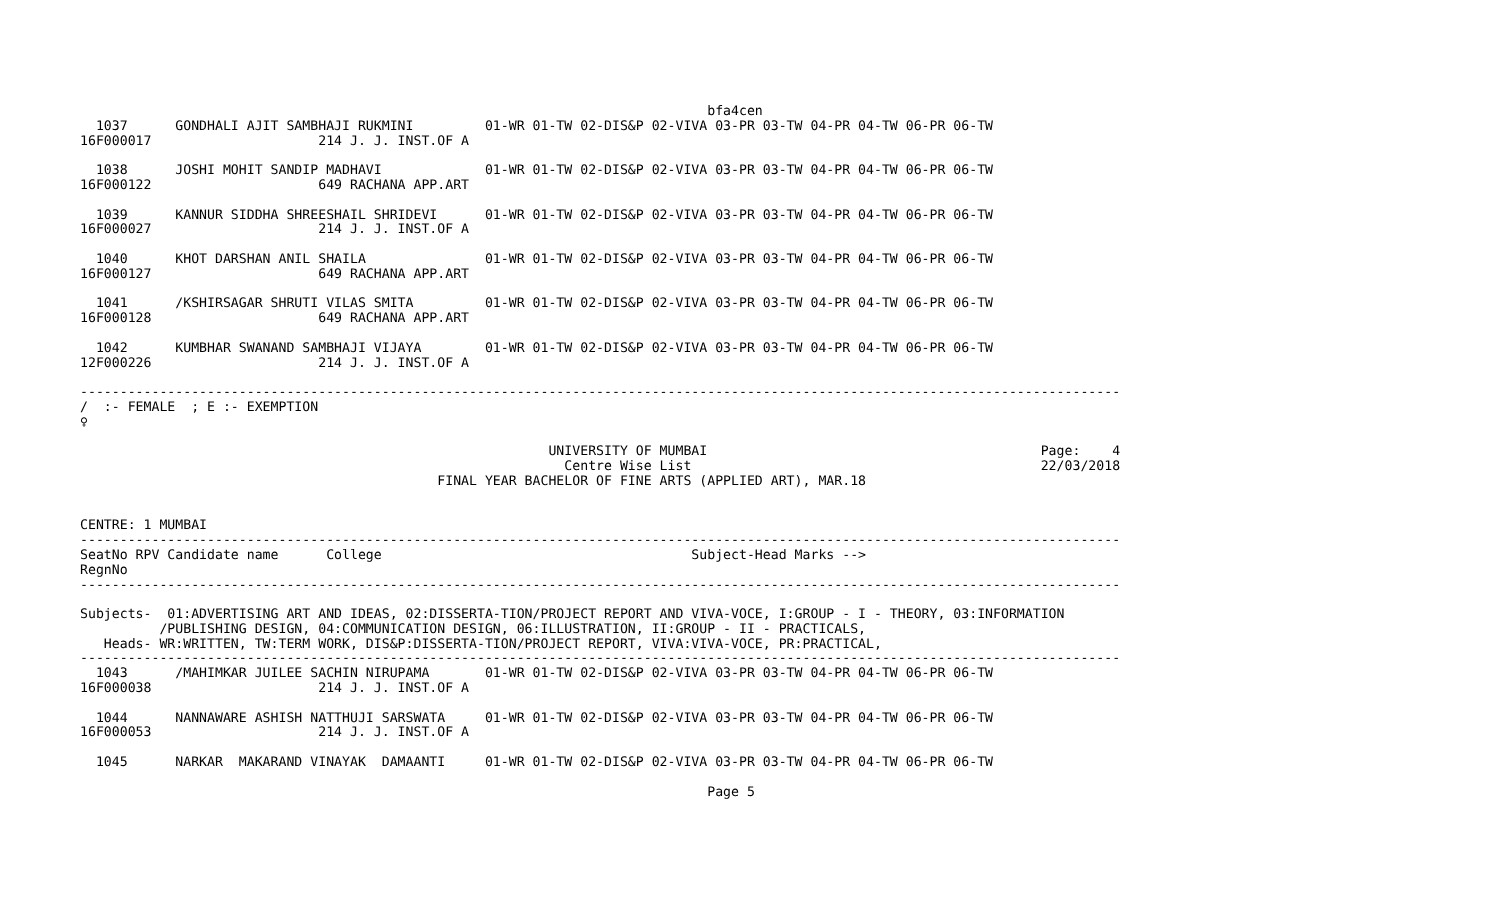bfa4cen
  1037      GONDHALI AJIT SAMBHAJI RUKMINI         01-WR 01-TW 02-DIS&P 02-VIVA 03-PR 03-TW 04-PR 04-TW 06-PR 06-TW
16F000017                     214 J. J. INST.OF A

  1038      JOSHI MOHIT SANDIP MADHAVI             01-WR 01-TW 02-DIS&P 02-VIVA 03-PR 03-TW 04-PR 04-TW 06-PR 06-TW
16F000122                     649 RACHANA APP.ART

  1039      KANNUR SIDDHA SHREESHAIL SHRIDEVI      01-WR 01-TW 02-DIS&P 02-VIVA 03-PR 03-TW 04-PR 04-TW 06-PR 06-TW
16F000027                     214 J. J. INST.OF A

  1040      KHOT DARSHAN ANIL SHAILA               01-WR 01-TW 02-DIS&P 02-VIVA 03-PR 03-TW 04-PR 04-TW 06-PR 06-TW
16F000127                     649 RACHANA APP.ART

  1041      /KSHIRSAGAR SHRUTI VILAS SMITA         01-WR 01-TW 02-DIS&P 02-VIVA 03-PR 03-TW 04-PR 04-TW 06-PR 06-TW
16F000128                     649 RACHANA APP.ART

  1042      KUMBHAR SWANAND SAMBHAJI VIJAYA        01-WR 01-TW 02-DIS&P 02-VIVA 03-PR 03-TW 04-PR 04-TW 06-PR 06-TW
12F000226                     214 J. J. INST.OF A

-----------------------------------------------------------------------------------------------------------------------------------
/  :- FEMALE  ; E :- EXEMPTION
♀

                                                           UNIVERSITY OF MUMBAI                                          Page:    4
                                                             Centre Wise List                                            22/03/2018
                                             FINAL YEAR BACHELOR OF FINE ARTS (APPLIED ART), MAR.18


CENTRE: 1 MUMBAI
-----------------------------------------------------------------------------------------------------------------------------------
SeatNo RPV Candidate name      College                                       Subject-Head Marks -->
RegnNo
-----------------------------------------------------------------------------------------------------------------------------------

Subjects-  01:ADVERTISING ART AND IDEAS, 02:DISSERTA-TION/PROJECT REPORT AND VIVA-VOCE, I:GROUP - I - THEORY, 03:INFORMATION
          /PUBLISHING DESIGN, 04:COMMUNICATION DESIGN, 06:ILLUSTRATION, II:GROUP - II - PRACTICALS,
   Heads- WR:WRITTEN, TW:TERM WORK, DIS&P:DISSERTA-TION/PROJECT REPORT, VIVA:VIVA-VOCE, PR:PRACTICAL,
-----------------------------------------------------------------------------------------------------------------------------------
  1043      /MAHIMKAR JUILEE SACHIN NIRUPAMA       01-WR 01-TW 02-DIS&P 02-VIVA 03-PR 03-TW 04-PR 04-TW 06-PR 06-TW
16F000038                     214 J. J. INST.OF A

  1044      NANNAWARE ASHISH NATTHUJI SARSWATA     01-WR 01-TW 02-DIS&P 02-VIVA 03-PR 03-TW 04-PR 04-TW 06-PR 06-TW
16F000053                     214 J. J. INST.OF A

  1045      NARKAR  MAKARAND VINAYAK  DAMAANTI     01-WR 01-TW 02-DIS&P 02-VIVA 03-PR 03-TW 04-PR 04-TW 06-PR 06-TW

                                                                               Page 5